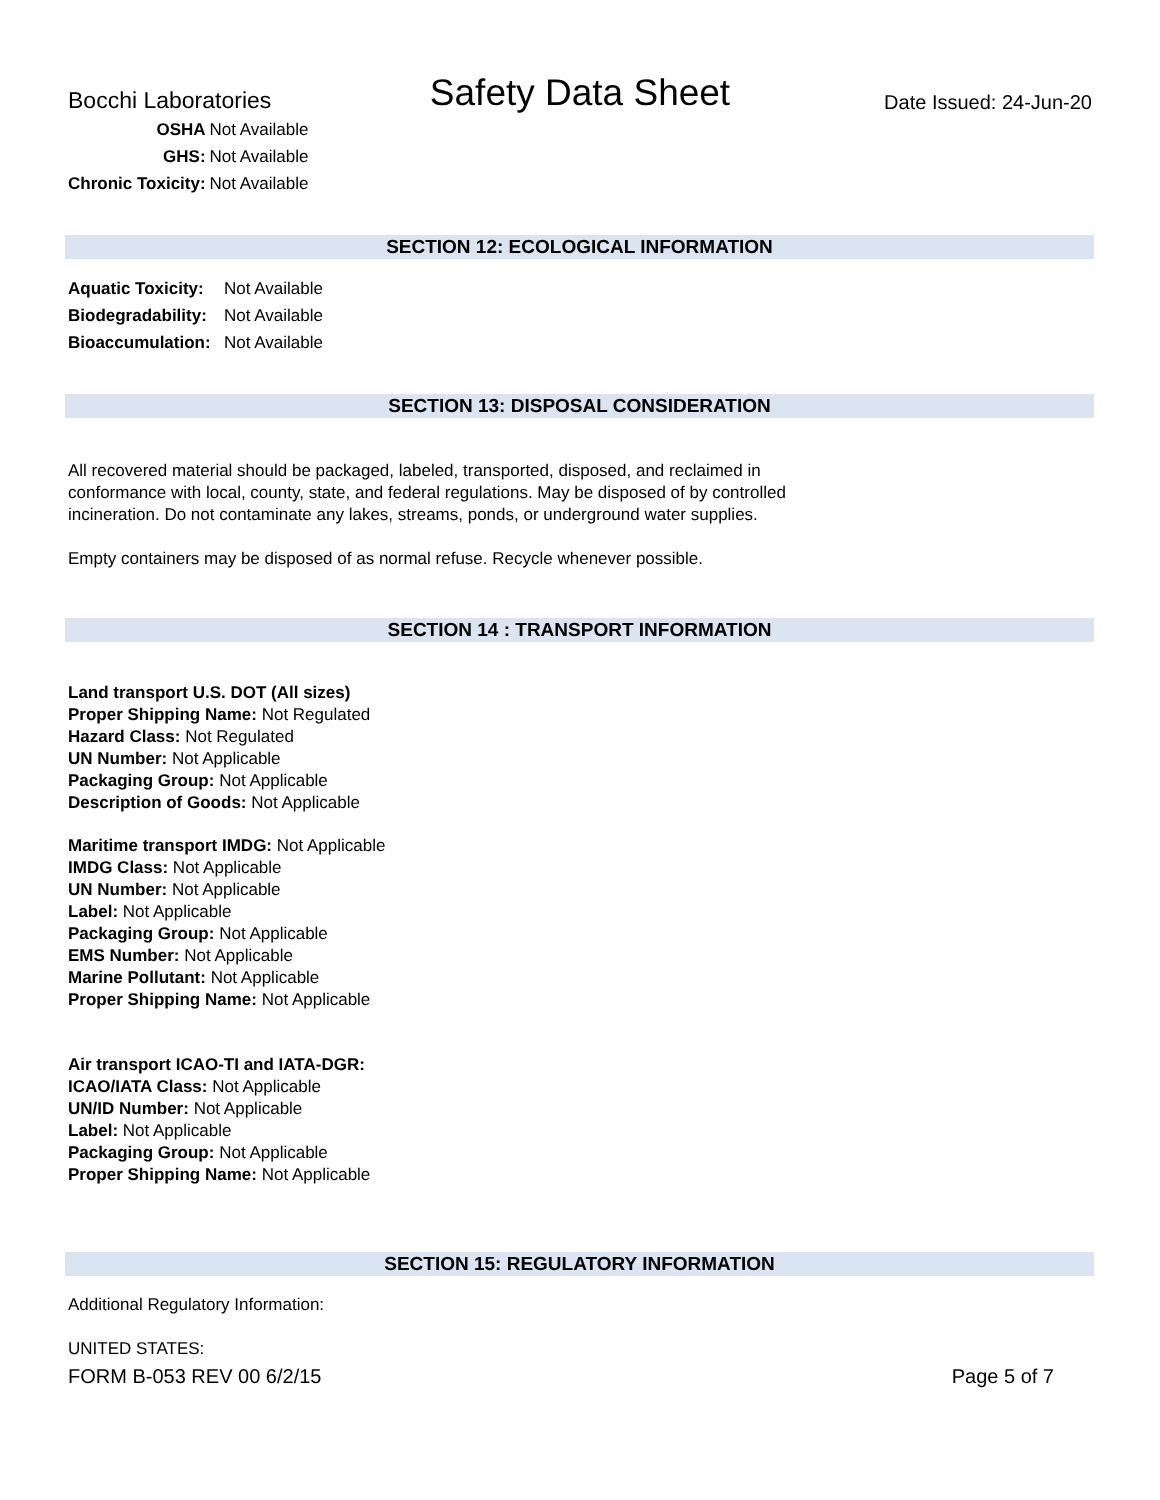Bocchi Laboratories
Safety Data Sheet
Date Issued: 24-Jun-20
| OSHA | Not Available |
| GHS: | Not Available |
| Chronic Toxicity: | Not Available |
SECTION 12: ECOLOGICAL INFORMATION
| Aquatic Toxicity: | Not Available |
| Biodegradability: | Not Available |
| Bioaccumulation: | Not Available |
SECTION 13: DISPOSAL CONSIDERATION
All recovered material should be packaged, labeled, transported, disposed, and reclaimed in
conformance with local, county, state, and federal regulations. May be disposed of by controlled
incineration. Do not contaminate any lakes, streams, ponds, or underground water supplies.
Empty containers may be disposed of as normal refuse. Recycle whenever possible.
SECTION 14 : TRANSPORT INFORMATION
Land transport U.S. DOT (All sizes)
Proper Shipping Name: Not Regulated
Hazard Class: Not Regulated
UN Number: Not Applicable
Packaging Group: Not Applicable
Description of Goods: Not Applicable
Maritime transport IMDG: Not Applicable
IMDG Class: Not Applicable
UN Number: Not Applicable
Label: Not Applicable
Packaging Group: Not Applicable
EMS Number: Not Applicable
Marine Pollutant: Not Applicable
Proper Shipping Name: Not Applicable
Air transport ICAO-TI and IATA-DGR:
ICAO/IATA Class: Not Applicable
UN/ID Number: Not Applicable
Label: Not Applicable
Packaging Group: Not Applicable
Proper Shipping Name: Not Applicable
SECTION 15: REGULATORY INFORMATION
Additional Regulatory Information:
UNITED STATES:
FORM B-053 REV 00 6/2/15 Page 5 of 7